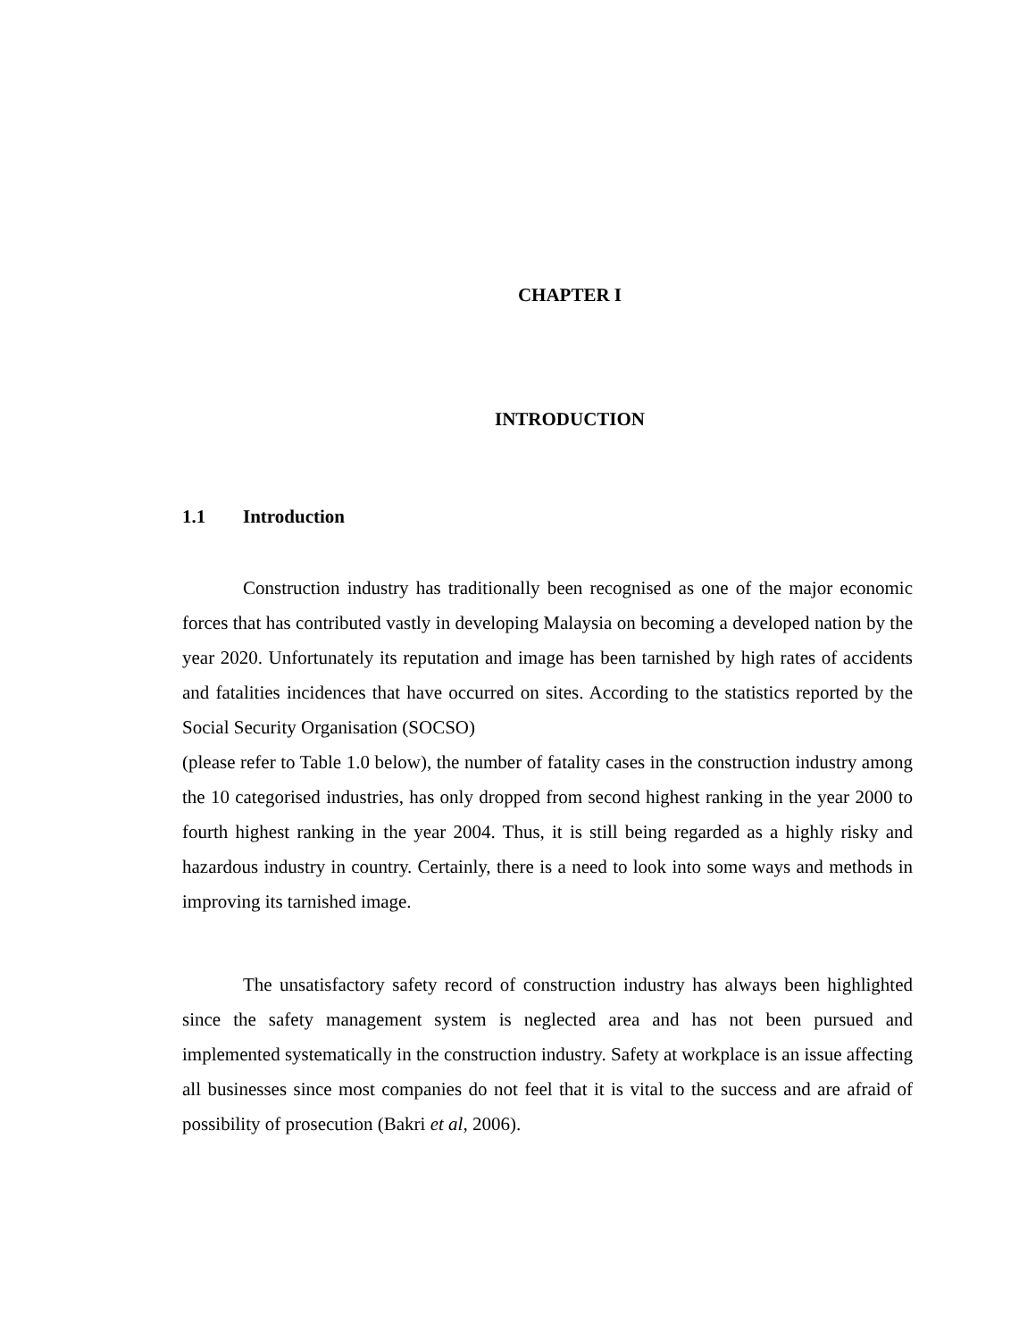CHAPTER I
INTRODUCTION
1.1 Introduction
Construction industry has traditionally been recognised as one of the major economic forces that has contributed vastly in developing Malaysia on becoming a developed nation by the year 2020. Unfortunately its reputation and image has been tarnished by high rates of accidents and fatalities incidences that have occurred on sites. According to the statistics reported by the Social Security Organisation (SOCSO)
(please refer to Table 1.0 below), the number of fatality cases in the construction industry among the 10 categorised industries, has only dropped from second highest ranking in the year 2000 to fourth highest ranking in the year 2004. Thus, it is still being regarded as a highly risky and hazardous industry in country. Certainly, there is a need to look into some ways and methods in improving its tarnished image.
The unsatisfactory safety record of construction industry has always been highlighted since the safety management system is neglected area and has not been pursued and implemented systematically in the construction industry. Safety at workplace is an issue affecting all businesses since most companies do not feel that it is vital to the success and are afraid of possibility of prosecution (Bakri et al, 2006).